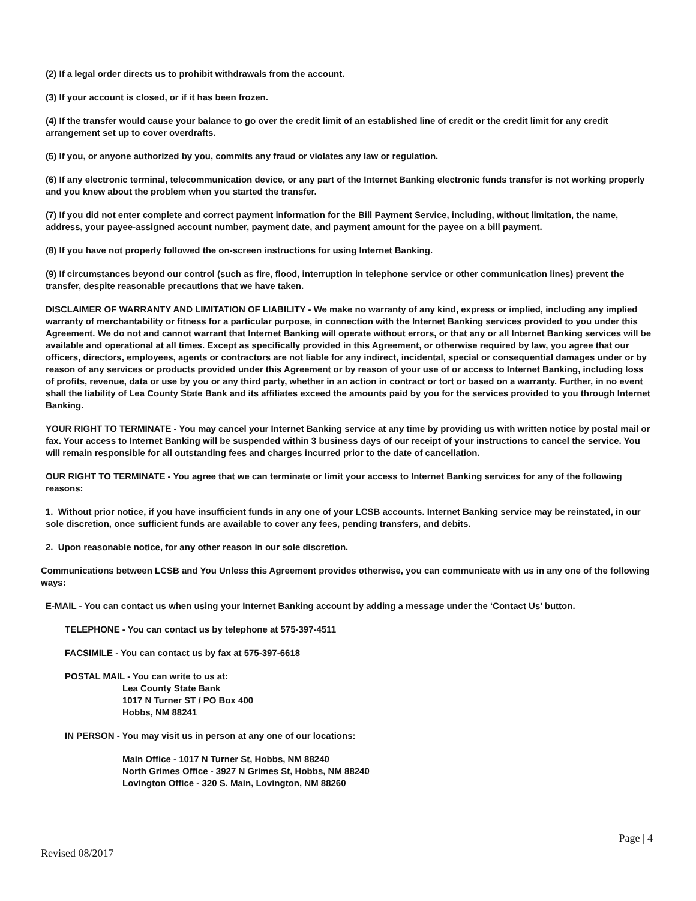(2) If a legal order directs us to prohibit withdrawals from the account.
(3) If your account is closed, or if it has been frozen.
(4) If the transfer would cause your balance to go over the credit limit of an established line of credit or the credit limit for any credit arrangement set up to cover overdrafts.
(5) If you, or anyone authorized by you, commits any fraud or violates any law or regulation.
(6) If any electronic terminal, telecommunication device, or any part of the Internet Banking electronic funds transfer is not working properly and you knew about the problem when you started the transfer.
(7) If you did not enter complete and correct payment information for the Bill Payment Service, including, without limitation, the name, address, your payee-assigned account number, payment date, and payment amount for the payee on a bill payment.
(8) If you have not properly followed the on-screen instructions for using Internet Banking.
(9) If circumstances beyond our control (such as fire, flood, interruption in telephone service or other communication lines) prevent the transfer, despite reasonable precautions that we have taken.
DISCLAIMER OF WARRANTY AND LIMITATION OF LIABILITY - We make no warranty of any kind, express or implied, including any implied warranty of merchantability or fitness for a particular purpose, in connection with the Internet Banking services provided to you under this Agreement. We do not and cannot warrant that Internet Banking will operate without errors, or that any or all Internet Banking services will be available and operational at all times. Except as specifically provided in this Agreement, or otherwise required by law, you agree that our officers, directors, employees, agents or contractors are not liable for any indirect, incidental, special or consequential damages under or by reason of any services or products provided under this Agreement or by reason of your use of or access to Internet Banking, including loss of profits, revenue, data or use by you or any third party, whether in an action in contract or tort or based on a warranty. Further, in no event shall the liability of Lea County State Bank and its affiliates exceed the amounts paid by you for the services provided to you through Internet Banking.
YOUR RIGHT TO TERMINATE - You may cancel your Internet Banking service at any time by providing us with written notice by postal mail or fax. Your access to Internet Banking will be suspended within 3 business days of our receipt of your instructions to cancel the service. You will remain responsible for all outstanding fees and charges incurred prior to the date of cancellation.
OUR RIGHT TO TERMINATE - You agree that we can terminate or limit your access to Internet Banking services for any of the following reasons:
1. Without prior notice, if you have insufficient funds in any one of your LCSB accounts. Internet Banking service may be reinstated, in our sole discretion, once sufficient funds are available to cover any fees, pending transfers, and debits.
2. Upon reasonable notice, for any other reason in our sole discretion.
Communications between LCSB and You Unless this Agreement provides otherwise, you can communicate with us in any one of the following ways:
E-MAIL - You can contact us when using your Internet Banking account by adding a message under the ‘Contact Us’ button.
TELEPHONE - You can contact us by telephone at 575-397-4511
FACSIMILE - You can contact us by fax at 575-397-6618
POSTAL MAIL - You can write to us at:
Lea County State Bank
1017 N Turner ST / PO Box 400
Hobbs, NM 88241
IN PERSON - You may visit us in person at any one of our locations:
Main Office - 1017 N Turner St, Hobbs, NM 88240
North Grimes Office - 3927 N Grimes St, Hobbs, NM 88240
Lovington Office - 320 S. Main, Lovington, NM 88260
Page | 4
Revised 08/2017